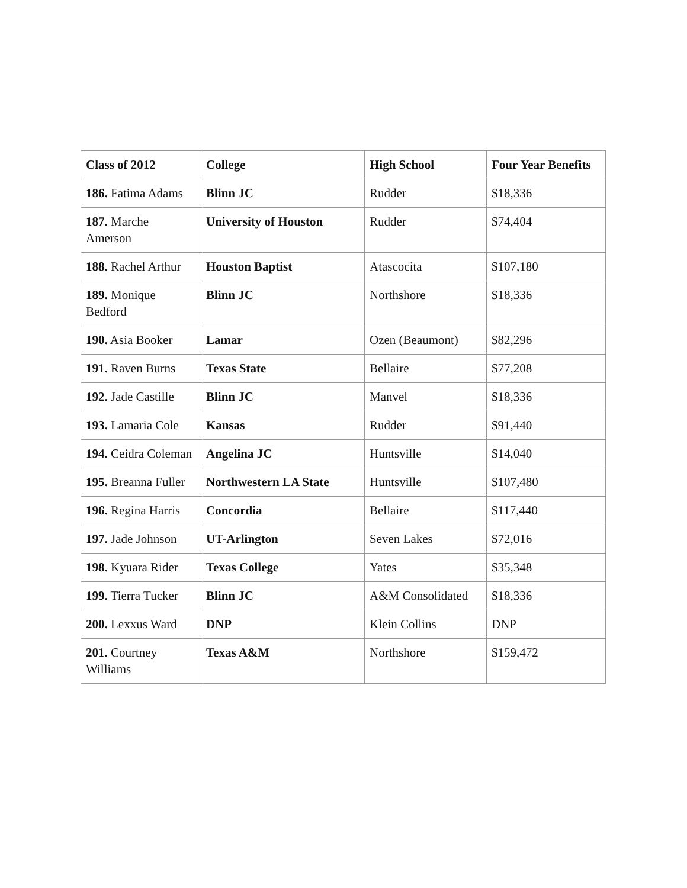| Class of 2012 | College | High School | Four Year Benefits |
| --- | --- | --- | --- |
| 186. Fatima Adams | Blinn JC | Rudder | $18,336 |
| 187. Marche Amerson | University of Houston | Rudder | $74,404 |
| 188. Rachel Arthur | Houston Baptist | Atascocita | $107,180 |
| 189. Monique Bedford | Blinn JC | Northshore | $18,336 |
| 190. Asia Booker | Lamar | Ozen (Beaumont) | $82,296 |
| 191. Raven Burns | Texas State | Bellaire | $77,208 |
| 192. Jade Castille | Blinn JC | Manvel | $18,336 |
| 193. Lamaria Cole | Kansas | Rudder | $91,440 |
| 194. Ceidra Coleman | Angelina JC | Huntsville | $14,040 |
| 195. Breanna Fuller | Northwestern LA State | Huntsville | $107,480 |
| 196. Regina Harris | Concordia | Bellaire | $117,440 |
| 197. Jade Johnson | UT-Arlington | Seven Lakes | $72,016 |
| 198. Kyuara Rider | Texas College | Yates | $35,348 |
| 199. Tierra Tucker | Blinn JC | A&M Consolidated | $18,336 |
| 200. Lexxus Ward | DNP | Klein Collins | DNP |
| 201. Courtney Williams | Texas A&M | Northshore | $159,472 |